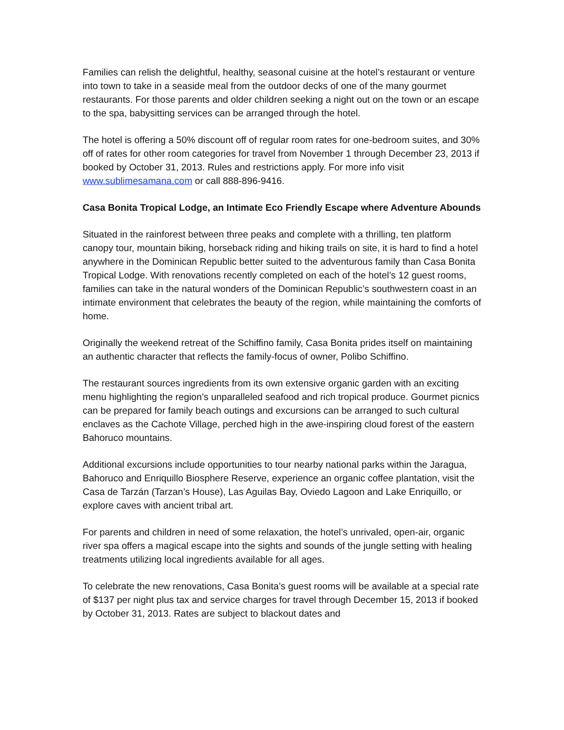Families can relish the delightful, healthy, seasonal cuisine at the hotel’s restaurant or venture into town to take in a seaside meal from the outdoor decks of one of the many gourmet restaurants. For those parents and older children seeking a night out on the town or an escape to the spa, babysitting services can be arranged through the hotel.
The hotel is offering a 50% discount off of regular room rates for one-bedroom suites, and 30% off of rates for other room categories for travel from November 1 through December 23, 2013 if booked by October 31, 2013. Rules and restrictions apply. For more info visit www.sublimesamana.com or call 888-896-9416.
Casa Bonita Tropical Lodge, an Intimate Eco Friendly Escape where Adventure Abounds
Situated in the rainforest between three peaks and complete with a thrilling, ten platform canopy tour, mountain biking, horseback riding and hiking trails on site, it is hard to find a hotel anywhere in the Dominican Republic better suited to the adventurous family than Casa Bonita Tropical Lodge. With renovations recently completed on each of the hotel’s 12 guest rooms, families can take in the natural wonders of the Dominican Republic’s southwestern coast in an intimate environment that celebrates the beauty of the region, while maintaining the comforts of home.
Originally the weekend retreat of the Schiffino family, Casa Bonita prides itself on maintaining an authentic character that reflects the family-focus of owner, Polibo Schiffino.
The restaurant sources ingredients from its own extensive organic garden with an exciting menu highlighting the region’s unparalleled seafood and rich tropical produce. Gourmet picnics can be prepared for family beach outings and excursions can be arranged to such cultural enclaves as the Cachote Village, perched high in the awe-inspiring cloud forest of the eastern Bahoruco mountains.
Additional excursions include opportunities to tour nearby national parks within the Jaragua, Bahoruco and Enriquillo Biosphere Reserve, experience an organic coffee plantation, visit the Casa de Tarzán (Tarzan’s House), Las Aguilas Bay, Oviedo Lagoon and Lake Enriquillo, or explore caves with ancient tribal art.
For parents and children in need of some relaxation, the hotel’s unrivaled, open-air, organic river spa offers a magical escape into the sights and sounds of the jungle setting with healing treatments utilizing local ingredients available for all ages.
To celebrate the new renovations, Casa Bonita’s guest rooms will be available at a special rate of $137 per night plus tax and service charges for travel through December 15, 2013 if booked by October 31, 2013. Rates are subject to blackout dates and